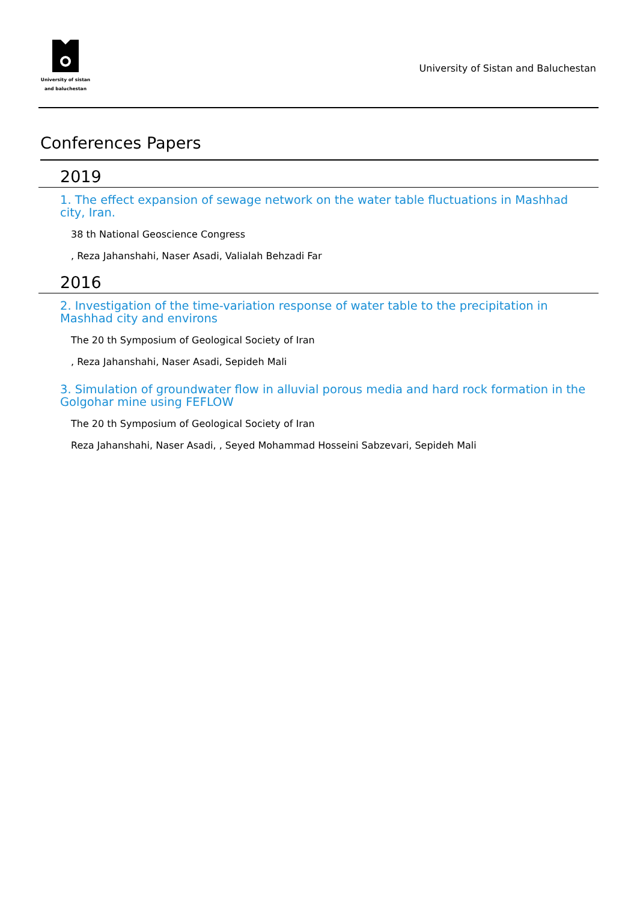University of sistan
and baluchestan
University of Sistan and Baluchestan
Conferences Papers
2019
1. The effect expansion of sewage network on the water table fluctuations in Mashhad city, Iran.
38 th National Geoscience Congress
, Reza Jahanshahi, Naser Asadi, Valialah Behzadi Far
2016
2. Investigation of the time-variation response of water table to the precipitation in Mashhad city and environs
The 20 th Symposium of Geological Society of Iran
, Reza Jahanshahi, Naser Asadi, Sepideh Mali
3. Simulation of groundwater flow in alluvial porous media and hard rock formation in the Golgohar mine using FEFLOW
The 20 th Symposium of Geological Society of Iran
Reza Jahanshahi, Naser Asadi, , Seyed Mohammad Hosseini Sabzevari, Sepideh Mali